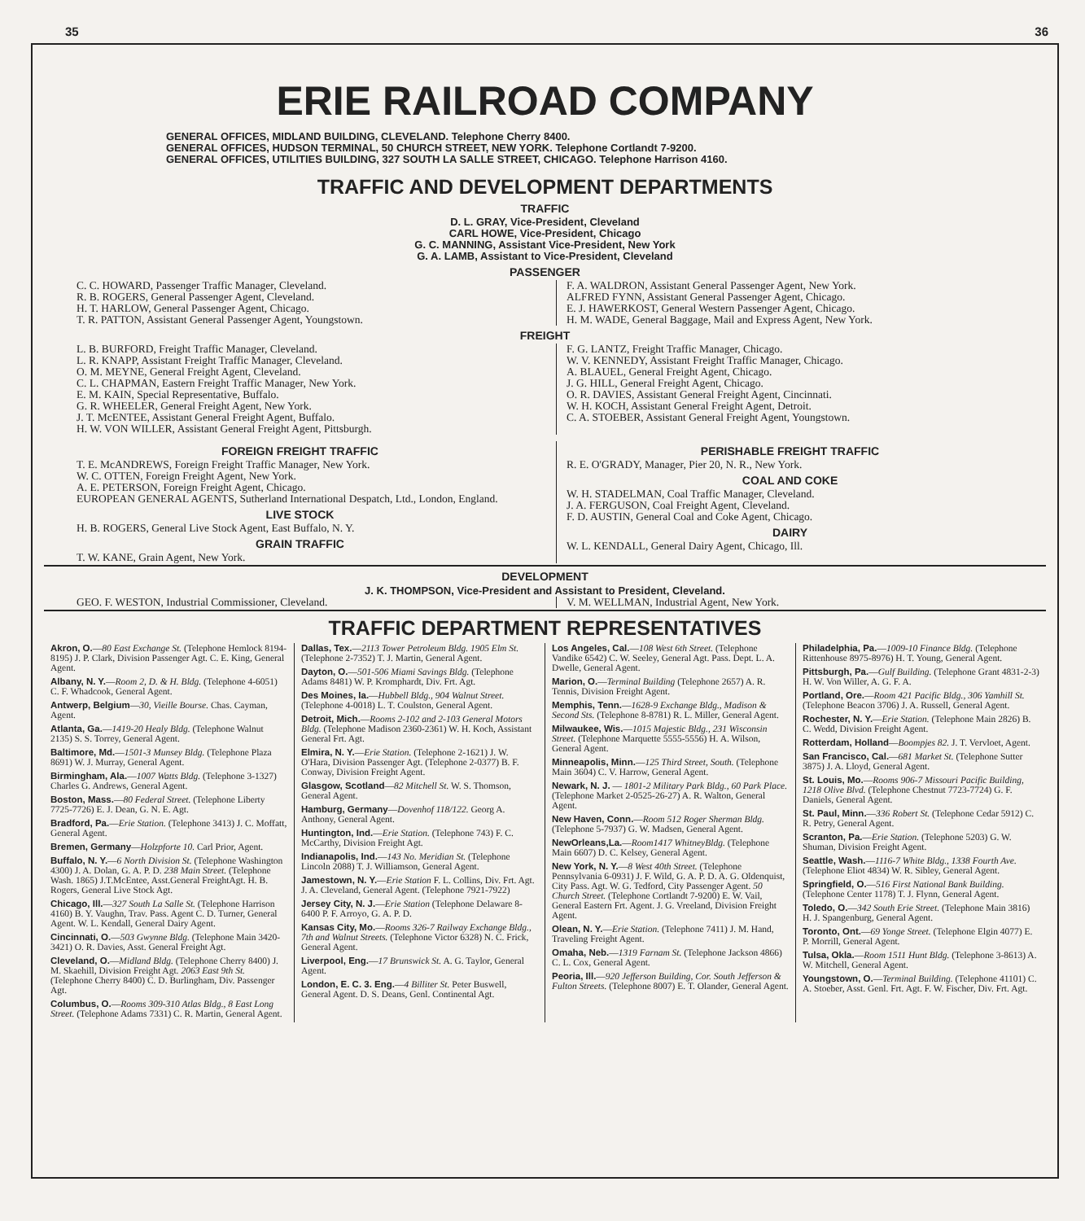35 36
ERIE RAILROAD COMPANY
GENERAL OFFICES, MIDLAND BUILDING, CLEVELAND. Telephone Cherry 8400.
GENERAL OFFICES, HUDSON TERMINAL, 50 CHURCH STREET, NEW YORK. Telephone Cortlandt 7-9200.
GENERAL OFFICES, UTILITIES BUILDING, 327 SOUTH LA SALLE STREET, CHICAGO. Telephone Harrison 4160.
TRAFFIC AND DEVELOPMENT DEPARTMENTS
TRAFFIC
D. L. GRAY, Vice-President, Cleveland
CARL HOWE, Vice-President, Chicago
G. C. MANNING, Assistant Vice-President, New York
G. A. LAMB, Assistant to Vice-President, Cleveland
PASSENGER
C. C. HOWARD, Passenger Traffic Manager, Cleveland.
R. B. ROGERS, General Passenger Agent, Cleveland.
H. T. HARLOW, General Passenger Agent, Chicago.
T. R. PATTON, Assistant General Passenger Agent, Youngstown.
F. A. WALDRON, Assistant General Passenger Agent, New York.
ALFRED FYNN, Assistant General Passenger Agent, Chicago.
E. J. HAWERKOST, General Western Passenger Agent, Chicago.
H. M. WADE, General Baggage, Mail and Express Agent, New York.
FREIGHT
L. B. BURFORD, Freight Traffic Manager, Cleveland.
L. R. KNAPP, Assistant Freight Traffic Manager, Cleveland.
O. M. MEYNE, General Freight Agent, Cleveland.
C. L. CHAPMAN, Eastern Freight Traffic Manager, New York.
E. M. KAIN, Special Representative, Buffalo.
G. R. WHEELER, General Freight Agent, New York.
J. T. McENTEE, Assistant General Freight Agent, Buffalo.
H. W. VON WILLER, Assistant General Freight Agent, Pittsburgh.
F. G. LANTZ, Freight Traffic Manager, Chicago.
W. V. KENNEDY, Assistant Freight Traffic Manager, Chicago.
A. BLAUEL, General Freight Agent, Chicago.
J. G. HILL, General Freight Agent, Chicago.
O. R. DAVIES, Assistant General Freight Agent, Cincinnati.
W. H. KOCH, Assistant General Freight Agent, Detroit.
C. A. STOEBER, Assistant General Freight Agent, Youngstown.
FOREIGN FREIGHT TRAFFIC
T. E. McANDREWS, Foreign Freight Traffic Manager, New York.
W. C. OTTEN, Foreign Freight Agent, New York.
A. E. PETERSON, Foreign Freight Agent, Chicago.
EUROPEAN GENERAL AGENTS, Sutherland International Despatch, Ltd., London, England.
LIVE STOCK
H. B. ROGERS, General Live Stock Agent, East Buffalo, N. Y.
GRAIN TRAFFIC
T. W. KANE, Grain Agent, New York.
PERISHABLE FREIGHT TRAFFIC
R. E. O'GRADY, Manager, Pier 20, N. R., New York.
COAL AND COKE
W. H. STADELMAN, Coal Traffic Manager, Cleveland.
J. A. FERGUSON, Coal Freight Agent, Cleveland.
F. D. AUSTIN, General Coal and Coke Agent, Chicago.
DAIRY
W. L. KENDALL, General Dairy Agent, Chicago, Ill.
DEVELOPMENT
J. K. THOMPSON, Vice-President and Assistant to President, Cleveland.
GEO. F. WESTON, Industrial Commissioner, Cleveland.
V. M. WELLMAN, Industrial Agent, New York.
TRAFFIC DEPARTMENT REPRESENTATIVES
Akron, O.—80 East Exchange St. (Telephone Hemlock 8194-8195) J. P. Clark, Division Passenger Agt. C. E. King, General Agent.
Albany, N. Y.—Room 2, D. & H. Bldg. (Telephone 4-6051) C. F. Whadcook, General Agent.
Antwerp, Belgium—30, Vieille Bourse. Chas. Cayman, Agent.
Atlanta, Ga.—1419-20 Healy Bldg. (Telephone Walnut 2135) S. S. Torrey, General Agent.
Baltimore, Md.—1501-3 Munsey Bldg. (Telephone Plaza 8691) W. J. Murray, General Agent.
Birmingham, Ala.—1007 Watts Bldg. (Telephone 3-1327) Charles G. Andrews, General Agent.
Boston, Mass.—80 Federal Street. (Telephone Liberty 7725-7726) E. J. Dean, G. N. E. Agt.
Bradford, Pa.—Erie Station. (Telephone 3413) J. C. Moffatt, General Agent.
Bremen, Germany—Holzpforte 10. Carl Prior, Agent.
Buffalo, N. Y.—6 North Division St. (Telephone Washington 4300) J. A. Dolan, G. A. P. D. 238 Main Street. (Telephone Wash. 1865) J.T.McEntee, Asst.General FreightAgt. H. B. Rogers, General Live Stock Agt.
Chicago, Ill.—327 South La Salle St. (Telephone Harrison 4160) B. Y. Vaughn, Trav. Pass. Agent C. D. Turner, General Agent. W. L. Kendall, General Dairy Agent.
Cincinnati, O.—503 Gwynne Bldg. (Telephone Main 3420-3421) O. R. Davies, Asst. General Freight Agt.
Cleveland, O.—Midland Bldg. (Telephone Cherry 8400) J. M. Skaehill, Division Freight Agt. 2063 East 9th St. (Telephone Cherry 8400) C. D. Burlingham, Div. Passenger Agt.
Columbus, O.—Rooms 309-310 Atlas Bldg., 8 East Long Street. (Telephone Adams 7331) C. R. Martin, General Agent.
Dallas, Tex.—2113 Tower Petroleum Bldg. 1905 Elm St. (Telephone 2-7352) T. J. Martin, General Agent.
Dayton, O.—501-506 Miami Savings Bldg. (Telephone Adams 8481) W. P. Kromphardt, Div. Frt. Agt.
Des Moines, Ia.—Hubbell Bldg., 904 Walnut Street. (Telephone 4-0018) L. T. Coulston, General Agent.
Detroit, Mich.—Rooms 2-102 and 2-103 General Motors Bldg. (Telephone Madison 2360-2361) W. H. Koch, Assistant General Frt. Agt.
Elmira, N. Y.—Erie Station. (Telephone 2-1621) J. W. O'Hara, Division Passenger Agt. (Telephone 2-0377) B. F. Conway, Division Freight Agent.
Glasgow, Scotland—82 Mitchell St. W. S. Thomson, General Agent.
Hamburg, Germany—Dovenhof 118/122. Georg A. Anthony, General Agent.
Huntington, Ind.—Erie Station. (Telephone 743) F. C. McCarthy, Division Freight Agt.
Indianapolis, Ind.—143 No. Meridian St. (Telephone Lincoln 2088) T. J. Williamson, General Agent.
Jamestown, N. Y.—Erie Station F. L. Collins, Div. Frt. Agt. J. A. Cleveland, General Agent. (Telephone 7921-7922)
Jersey City, N. J.—Erie Station (Telephone Delaware 8-6400 P. F. Arroyo, G. A. P. D.
Kansas City, Mo.—Rooms 326-7 Railway Exchange Bldg., 7th and Walnut Streets. (Telephone Victor 6328) N. C. Frick, General Agent.
Liverpool, Eng.—17 Brunswick St. A. G. Taylor, General Agent.
London, E. C. 3. Eng.—4 Billiter St. Peter Buswell, General Agent. D. S. Deans, Genl. Continental Agt.
Los Angeles, Cal.—108 West 6th Street. (Telephone Vandike 6542) C. W. Seeley, General Agt. Pass. Dept. L. A. Dwelle, General Agent.
Marion, O.—Terminal Building (Telephone 2657) A. R. Tennis, Division Freight Agent.
Memphis, Tenn.—1628-9 Exchange Bldg., Madison & Second Sts. (Telephone 8-8781) R. L. Miller, General Agent.
Milwaukee, Wis.—1015 Majestic Bldg., 231 Wisconsin Street. (Telephone Marquette 5555-5556) H. A. Wilson, General Agent.
Minneapolis, Minn.—125 Third Street, South. (Telephone Main 3604) C. V. Harrow, General Agent.
Newark, N. J. — 1801-2 Military Park Bldg., 60 Park Place. (Telephone Market 2-0525-26-27) A. R. Walton, General Agent.
New Haven, Conn.—Room 512 Roger Sherman Bldg. (Telephone 5-7937) G. W. Madsen, General Agent.
NewOrleans,La.—Room1417 WhitneyBldg. (Telephone Main 6607) D. C. Kelsey, General Agent.
New York, N. Y.—8 West 40th Street. (Telephone Pennsylvania 6-0931) J. F. Wild, G. A. P. D. A. G. Oldenquist, City Pass. Agt. W. G. Tedford, City Passenger Agent. 50 Church Street. (Telephone Cortlandt 7-9200) E. W. Vail, General Eastern Frt. Agent. J. G. Vreeland, Division Freight Agent.
Olean, N. Y.—Erie Station. (Telephone 7411) J. M. Hand, Traveling Freight Agent.
Omaha, Neb.—1319 Farnam St. (Telephone Jackson 4866) C. L. Cox, General Agent.
Peoria, Ill.—920 Jefferson Building, Cor. South Jefferson & Fulton Streets. (Telephone 8007) E. T. Olander, General Agent.
Philadelphia, Pa.—1009-10 Finance Bldg. (Telephone Rittenhouse 8975-8976) H. T. Young, General Agent.
Pittsburgh, Pa.—Gulf Building. (Telephone Grant 4831-2-3) H. W. Von Willer, A. G. F. A.
Portland, Ore.—Room 421 Pacific Bldg., 306 Yamhill St. (Telephone Beacon 3706) J. A. Russell, General Agent.
Rochester, N. Y.—Erie Station. (Telephone Main 2826) B. C. Wedd, Division Freight Agent.
Rotterdam, Holland—Boompjes 82. J. T. Vervloet, Agent.
San Francisco, Cal.—681 Market St. (Telephone Sutter 3875) J. A. Lloyd, General Agent.
St. Louis, Mo.—Rooms 906-7 Missouri Pacific Building, 1218 Olive Blvd. (Telephone Chestnut 7723-7724) G. F. Daniels, General Agent.
St. Paul, Minn.—336 Robert St. (Telephone Cedar 5912) C. R. Petry, General Agent.
Scranton, Pa.—Erie Station. (Telephone 5203) G. W. Shuman, Division Freight Agent.
Seattle, Wash.—1116-7 White Bldg., 1338 Fourth Ave. (Telephone Eliot 4834) W. R. Sibley, General Agent.
Springfield, O.—516 First National Bank Building. (Telephone Center 1178) T. J. Flynn, General Agent.
Toledo, O.—342 South Erie Street. (Telephone Main 3816) H. J. Spangenburg, General Agent.
Toronto, Ont.—69 Yonge Street. (Telephone Elgin 4077) E. P. Morrill, General Agent.
Tulsa, Okla.—Room 1511 Hunt Bldg. (Telephone 3-8613) A. W. Mitchell, General Agent.
Youngstown, O.—Terminal Building. (Telephone 41101) C. A. Stoeber, Asst. Genl. Frt. Agt. F. W. Fischer, Div. Frt. Agt.